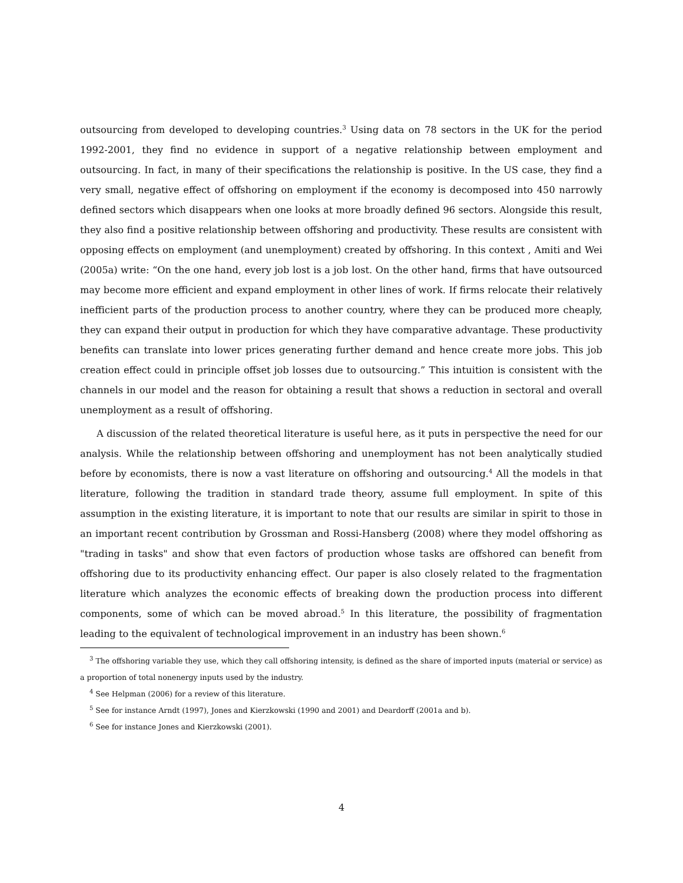outsourcing from developed to developing countries.<sup>3</sup> Using data on 78 sectors in the UK for the period 1992-2001, they find no evidence in support of a negative relationship between employment and outsourcing. In fact, in many of their specifications the relationship is positive. In the US case, they find a very small, negative effect of offshoring on employment if the economy is decomposed into 450 narrowly defined sectors which disappears when one looks at more broadly defined 96 sectors. Alongside this result, they also find a positive relationship between offshoring and productivity. These results are consistent with opposing effects on employment (and unemployment) created by offshoring. In this context , Amiti and Wei (2005a) write: “On the one hand, every job lost is a job lost. On the other hand, firms that have outsourced may become more efficient and expand employment in other lines of work. If firms relocate their relatively inefficient parts of the production process to another country, where they can be produced more cheaply, they can expand their output in production for which they have comparative advantage. These productivity benefits can translate into lower prices generating further demand and hence create more jobs. This job creation effect could in principle offset job losses due to outsourcing.” This intuition is consistent with the channels in our model and the reason for obtaining a result that shows a reduction in sectoral and overall unemployment as a result of offshoring.
A discussion of the related theoretical literature is useful here, as it puts in perspective the need for our analysis. While the relationship between offshoring and unemployment has not been analytically studied before by economists, there is now a vast literature on offshoring and outsourcing.<sup>4</sup> All the models in that literature, following the tradition in standard trade theory, assume full employment. In spite of this assumption in the existing literature, it is important to note that our results are similar in spirit to those in an important recent contribution by Grossman and Rossi-Hansberg (2008) where they model offshoring as "trading in tasks" and show that even factors of production whose tasks are offshored can benefit from offshoring due to its productivity enhancing effect. Our paper is also closely related to the fragmentation literature which analyzes the economic effects of breaking down the production process into different components, some of which can be moved abroad.<sup>5</sup> In this literature, the possibility of fragmentation leading to the equivalent of technological improvement in an industry has been shown.<sup>6</sup>
<sup>3</sup> The offshoring variable they use, which they call offshoring intensity, is defined as the share of imported inputs (material or service) as a proportion of total nonenergy inputs used by the industry.
<sup>4</sup> See Helpman (2006) for a review of this literature.
<sup>5</sup> See for instance Arndt (1997), Jones and Kierzkowski (1990 and 2001) and Deardorff (2001a and b).
<sup>6</sup> See for instance Jones and Kierzkowski (2001).
4